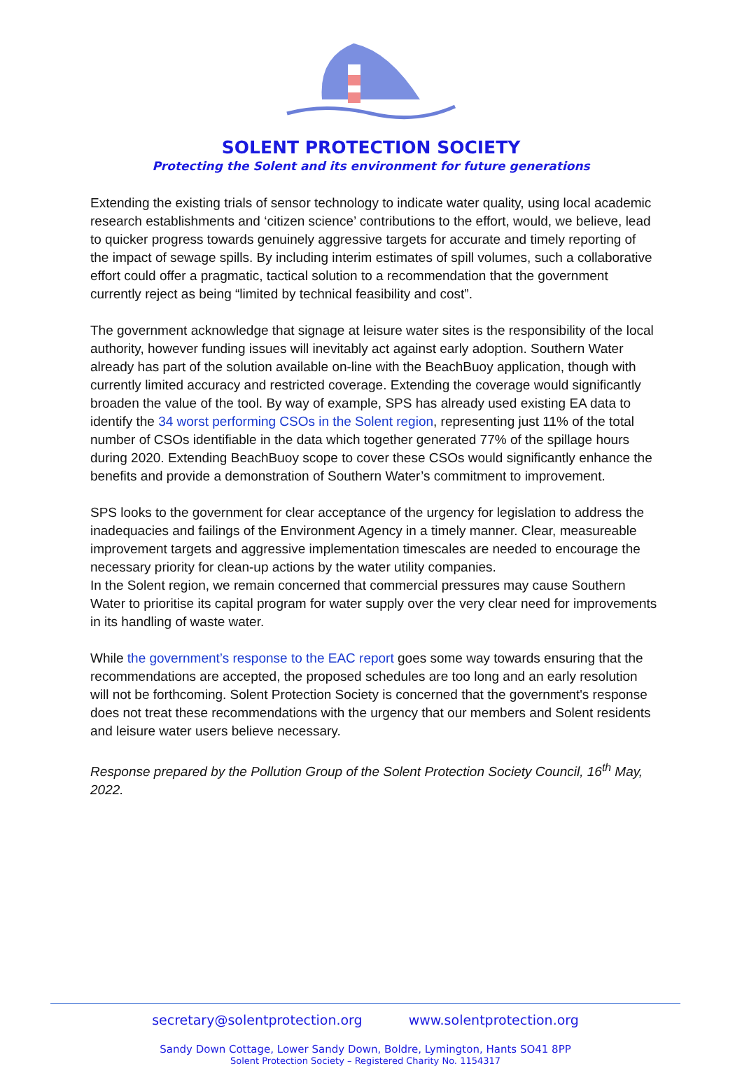SOLENT PROTECTION SOCIETY
Protecting the Solent and its environment for future generations
Extending the existing trials of sensor technology to indicate water quality, using local academic research establishments and ‘citizen science’ contributions to the effort, would, we believe, lead to quicker progress towards genuinely aggressive targets for accurate and timely reporting of the impact of sewage spills. By including interim estimates of spill volumes, such a collaborative effort could offer a pragmatic, tactical solution to a recommendation that the government currently reject as being “limited by technical feasibility and cost”.
The government acknowledge that signage at leisure water sites is the responsibility of the local authority, however funding issues will inevitably act against early adoption. Southern Water already has part of the solution available on-line with the BeachBuoy application, though with currently limited accuracy and restricted coverage. Extending the coverage would significantly broaden the value of the tool. By way of example, SPS has already used existing EA data to identify the 34 worst performing CSOs in the Solent region, representing just 11% of the total number of CSOs identifiable in the data which together generated 77% of the spillage hours during 2020. Extending BeachBuoy scope to cover these CSOs would significantly enhance the benefits and provide a demonstration of Southern Water’s commitment to improvement.
SPS looks to the government for clear acceptance of the urgency for legislation to address the inadequacies and failings of the Environment Agency in a timely manner. Clear, measureable improvement targets and aggressive implementation timescales are needed to encourage the necessary priority for clean-up actions by the water utility companies.
In the Solent region, we remain concerned that commercial pressures may cause Southern Water to prioritise its capital program for water supply over the very clear need for improvements in its handling of waste water.
While the government’s response to the EAC report goes some way towards ensuring that the recommendations are accepted, the proposed schedules are too long and an early resolution will not be forthcoming. Solent Protection Society is concerned that the government's response does not treat these recommendations with the urgency that our members and Solent residents and leisure water users believe necessary.
Response prepared by the Pollution Group of the Solent Protection Society Council, 16<sup>th</sup> May, 2022.
secretary@solentprotection.org www.solentprotection.org
Sandy Down Cottage, Lower Sandy Down, Boldre, Lymington, Hants SO41 8PP
Solent Protection Society – Registered Charity No. 1154317